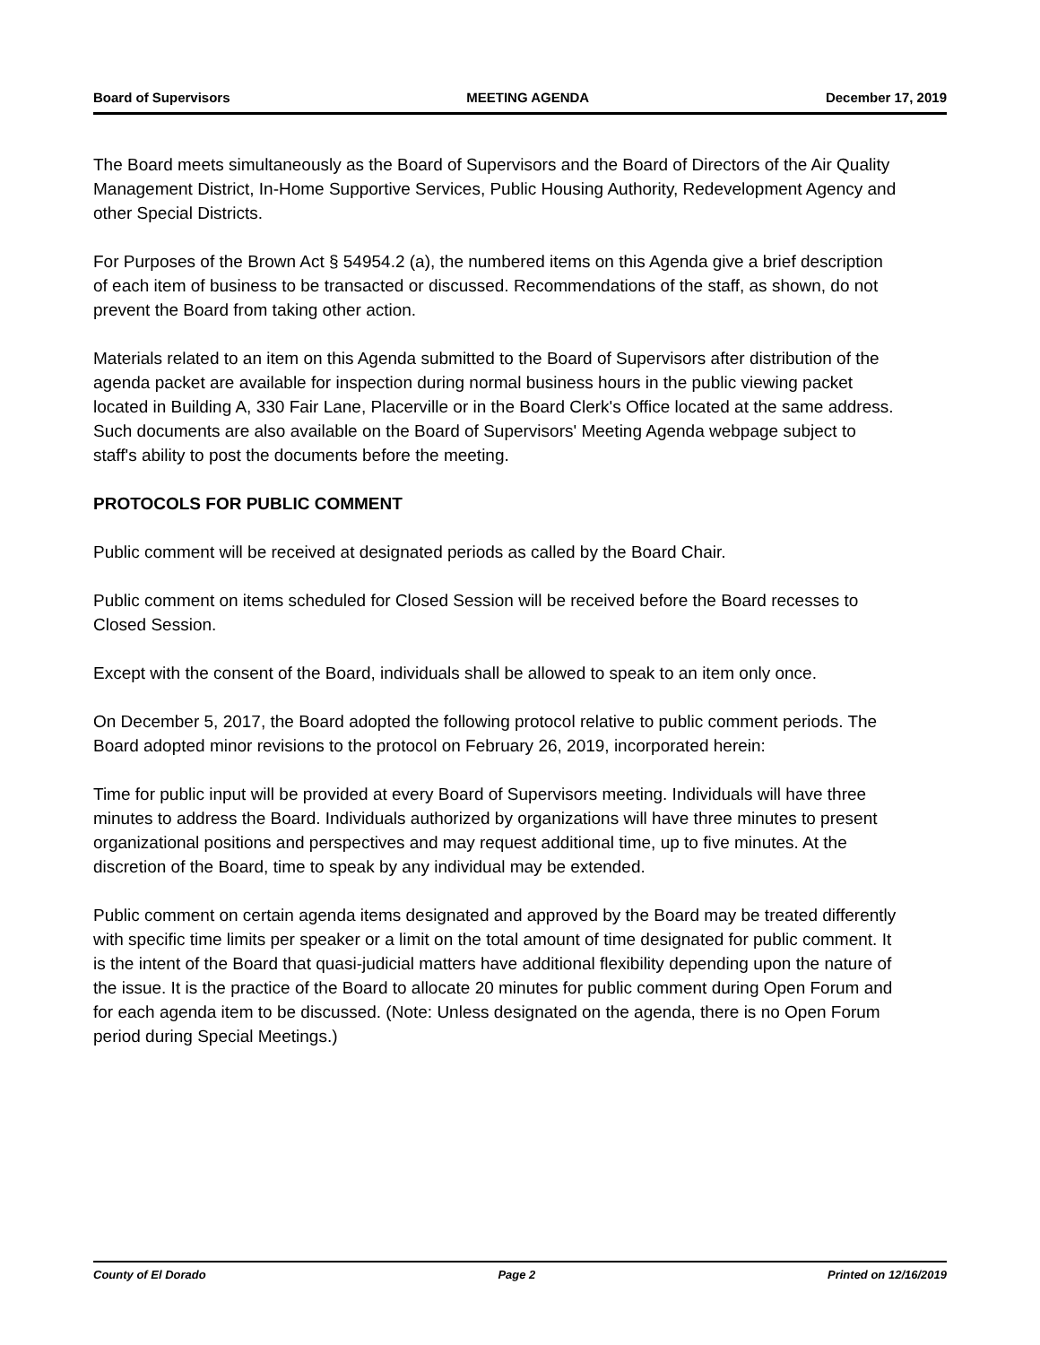Board of Supervisors MEETING AGENDA December 17, 2019
The Board meets simultaneously as the Board of Supervisors and the Board of Directors of the Air Quality Management District, In-Home Supportive Services, Public Housing Authority, Redevelopment Agency and other Special Districts.
For Purposes of the Brown Act § 54954.2 (a), the numbered items on this Agenda give a brief description of each item of business to be transacted or discussed. Recommendations of the staff, as shown, do not prevent the Board from taking other action.
Materials related to an item on this Agenda submitted to the Board of Supervisors after distribution of the agenda packet are available for inspection during normal business hours in the public viewing packet located in Building A, 330 Fair Lane, Placerville or in the Board Clerk's Office located at the same address. Such documents are also available on the Board of Supervisors' Meeting Agenda webpage subject to staff's ability to post the documents before the meeting.
PROTOCOLS FOR PUBLIC COMMENT
Public comment will be received at designated periods as called by the Board Chair.
Public comment on items scheduled for Closed Session will be received before the Board recesses to Closed Session.
Except with the consent of the Board, individuals shall be allowed to speak to an item only once.
On December 5, 2017, the Board adopted the following protocol relative to public comment periods. The Board adopted minor revisions to the protocol on February 26, 2019, incorporated herein:
Time for public input will be provided at every Board of Supervisors meeting. Individuals will have three minutes to address the Board. Individuals authorized by organizations will have three minutes to present organizational positions and perspectives and may request additional time, up to five minutes. At the discretion of the Board, time to speak by any individual may be extended.
Public comment on certain agenda items designated and approved by the Board may be treated differently with specific time limits per speaker or a limit on the total amount of time designated for public comment. It is the intent of the Board that quasi-judicial matters have additional flexibility depending upon the nature of the issue. It is the practice of the Board to allocate 20 minutes for public comment during Open Forum and for each agenda item to be discussed. (Note: Unless designated on the agenda, there is no Open Forum period during Special Meetings.)
County of El Dorado Page 2 Printed on 12/16/2019